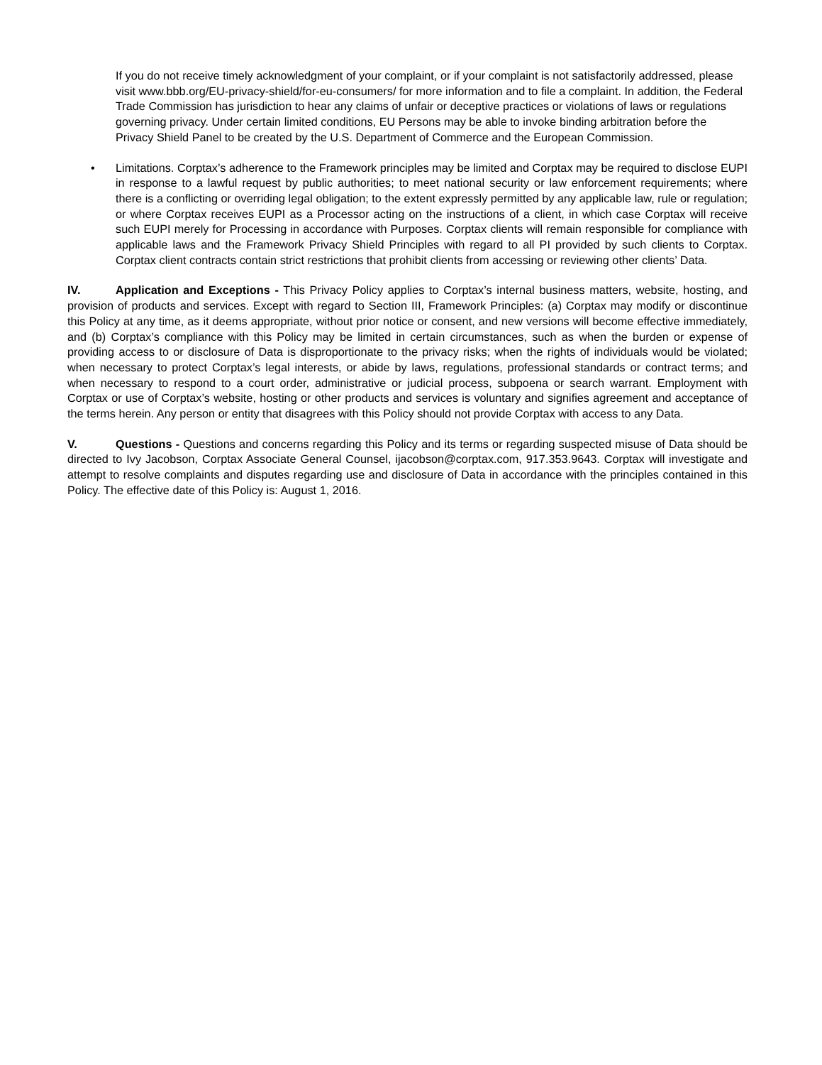If you do not receive timely acknowledgment of your complaint, or if your complaint is not satisfactorily addressed, please visit www.bbb.org/EU-privacy-shield/for-eu-consumers/ for more information and to file a complaint. In addition, the Federal Trade Commission has jurisdiction to hear any claims of unfair or deceptive practices or violations of laws or regulations governing privacy. Under certain limited conditions, EU Persons may be able to invoke binding arbitration before the Privacy Shield Panel to be created by the U.S. Department of Commerce and the European Commission.
• Limitations. Corptax’s adherence to the Framework principles may be limited and Corptax may be required to disclose EUPI in response to a lawful request by public authorities; to meet national security or law enforcement requirements; where there is a conflicting or overriding legal obligation; to the extent expressly permitted by any applicable law, rule or regulation; or where Corptax receives EUPI as a Processor acting on the instructions of a client, in which case Corptax will receive such EUPI merely for Processing in accordance with Purposes. Corptax clients will remain responsible for compliance with applicable laws and the Framework Privacy Shield Principles with regard to all PI provided by such clients to Corptax. Corptax client contracts contain strict restrictions that prohibit clients from accessing or reviewing other clients’ Data.
IV. Application and Exceptions - This Privacy Policy applies to Corptax’s internal business matters, website, hosting, and provision of products and services. Except with regard to Section III, Framework Principles: (a) Corptax may modify or discontinue this Policy at any time, as it deems appropriate, without prior notice or consent, and new versions will become effective immediately, and (b) Corptax’s compliance with this Policy may be limited in certain circumstances, such as when the burden or expense of providing access to or disclosure of Data is disproportionate to the privacy risks; when the rights of individuals would be violated; when necessary to protect Corptax’s legal interests, or abide by laws, regulations, professional standards or contract terms; and when necessary to respond to a court order, administrative or judicial process, subpoena or search warrant. Employment with Corptax or use of Corptax’s website, hosting or other products and services is voluntary and signifies agreement and acceptance of the terms herein. Any person or entity that disagrees with this Policy should not provide Corptax with access to any Data.
V. Questions - Questions and concerns regarding this Policy and its terms or regarding suspected misuse of Data should be directed to Ivy Jacobson, Corptax Associate General Counsel, ijacobson@corptax.com, 917.353.9643. Corptax will investigate and attempt to resolve complaints and disputes regarding use and disclosure of Data in accordance with the principles contained in this Policy. The effective date of this Policy is: August 1, 2016.